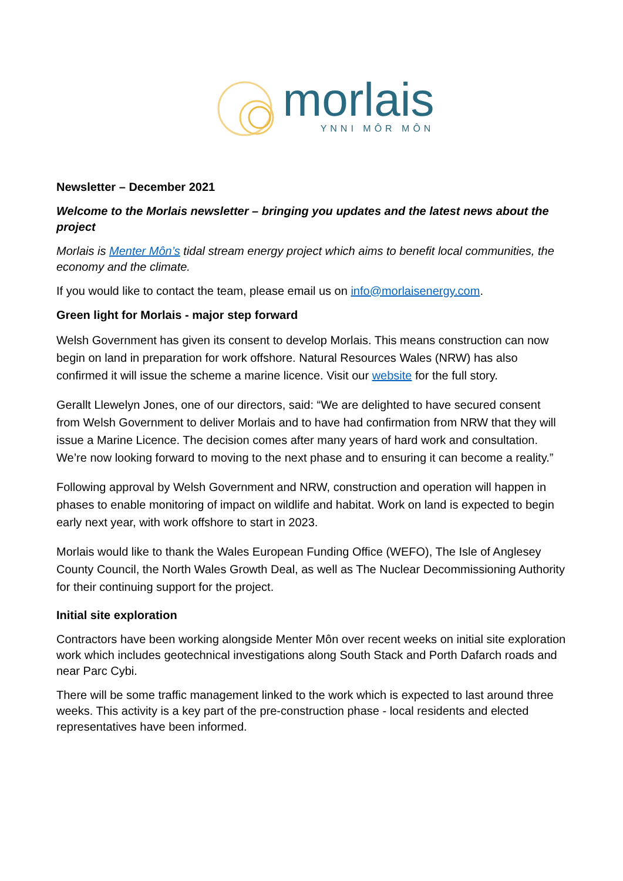morlais
YNNI MÔR MÔN
Newsletter – December 2021
Welcome to the Morlais newsletter – bringing you updates and the latest news about the project
Morlais is Menter Môn’s tidal stream energy project which aims to benefit local communities, the economy and the climate.
If you would like to contact the team, please email us on info@morlaisenergy.com.
Green light for Morlais - major step forward
Welsh Government has given its consent to develop Morlais. This means construction can now begin on land in preparation for work offshore. Natural Resources Wales (NRW) has also confirmed it will issue the scheme a marine licence. Visit our website for the full story.
Gerallt Llewelyn Jones, one of our directors, said: “We are delighted to have secured consent from Welsh Government to deliver Morlais and to have had confirmation from NRW that they will issue a Marine Licence. The decision comes after many years of hard work and consultation. We’re now looking forward to moving to the next phase and to ensuring it can become a reality.”
Following approval by Welsh Government and NRW, construction and operation will happen in phases to enable monitoring of impact on wildlife and habitat. Work on land is expected to begin early next year, with work offshore to start in 2023.
Morlais would like to thank the Wales European Funding Office (WEFO), The Isle of Anglesey County Council, the North Wales Growth Deal, as well as The Nuclear Decommissioning Authority for their continuing support for the project.
Initial site exploration
Contractors have been working alongside Menter Môn over recent weeks on initial site exploration work which includes geotechnical investigations along South Stack and Porth Dafarch roads and near Parc Cybi.
There will be some traffic management linked to the work which is expected to last around three weeks. This activity is a key part of the pre-construction phase - local residents and elected representatives have been informed.